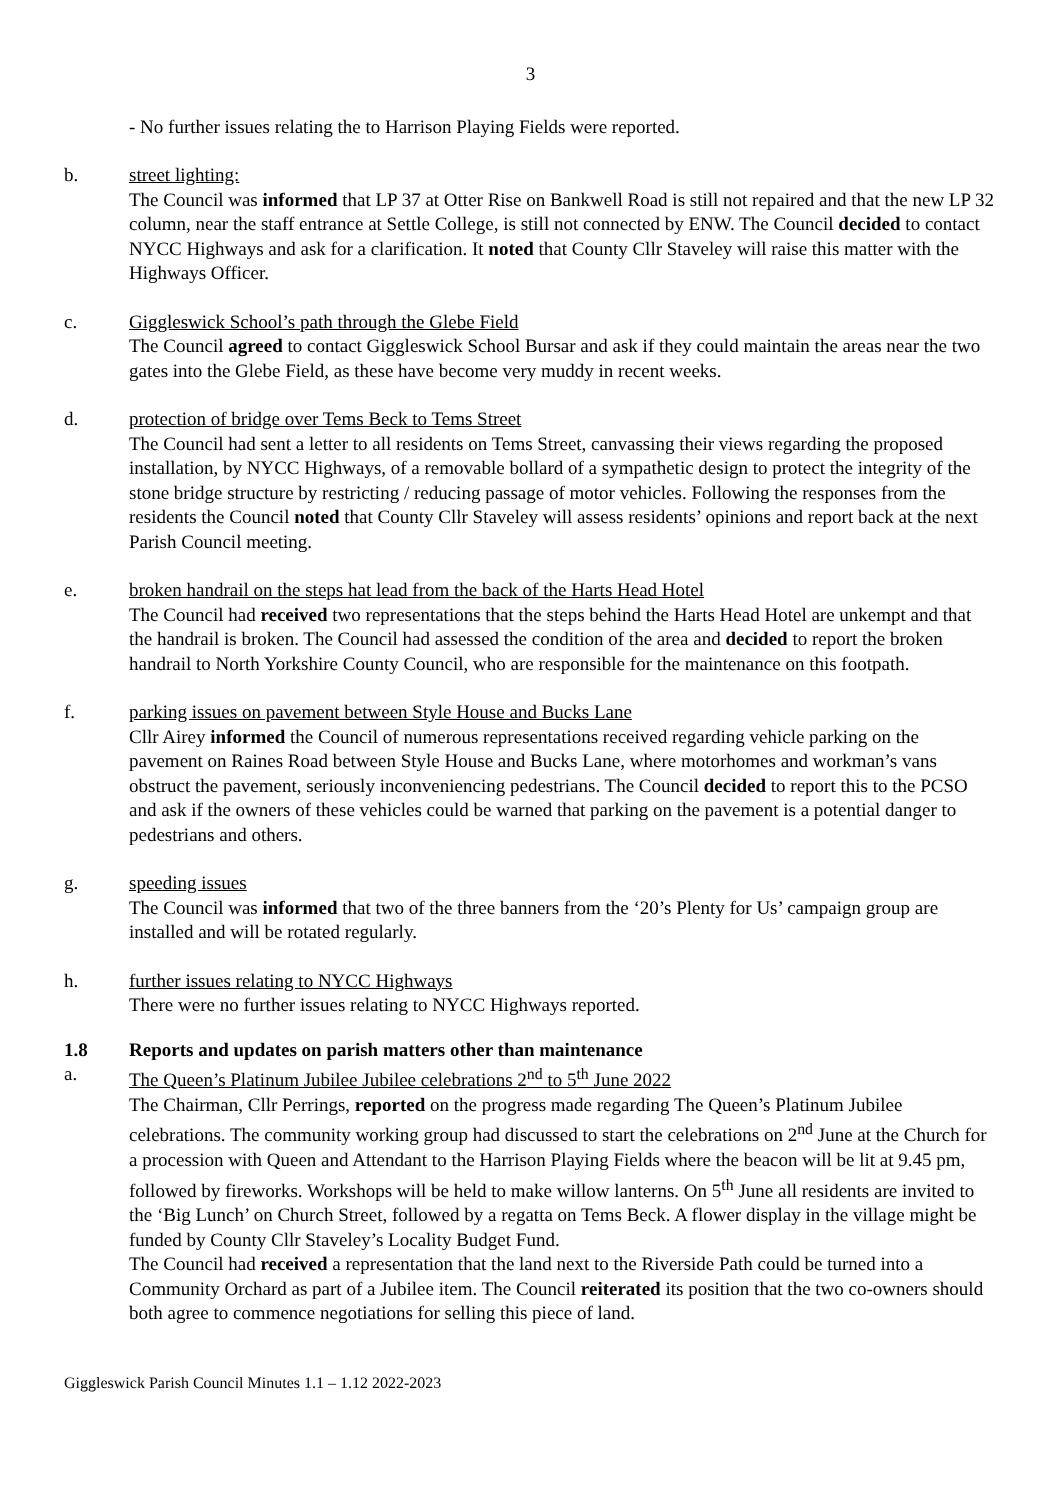3
- No further issues relating the to Harrison Playing Fields were reported.
b. street lighting:
The Council was informed that LP 37 at Otter Rise on Bankwell Road is still not repaired and that the new LP 32 column, near the staff entrance at Settle College, is still not connected by ENW. The Council decided to contact NYCC Highways and ask for a clarification. It noted that County Cllr Staveley will raise this matter with the Highways Officer.
c. Giggleswick School’s path through the Glebe Field
The Council agreed to contact Giggleswick School Bursar and ask if they could maintain the areas near the two gates into the Glebe Field, as these have become very muddy in recent weeks.
d. protection of bridge over Tems Beck to Tems Street
The Council had sent a letter to all residents on Tems Street, canvassing their views regarding the proposed installation, by NYCC Highways, of a removable bollard of a sympathetic design to protect the integrity of the stone bridge structure by restricting / reducing passage of motor vehicles. Following the responses from the residents the Council noted that County Cllr Staveley will assess residents’ opinions and report back at the next Parish Council meeting.
e. broken handrail on the steps hat lead from the back of the Harts Head Hotel
The Council had received two representations that the steps behind the Harts Head Hotel are unkempt and that the handrail is broken. The Council had assessed the condition of the area and decided to report the broken handrail to North Yorkshire County Council, who are responsible for the maintenance on this footpath.
f. parking issues on pavement between Style House and Bucks Lane
Cllr Airey informed the Council of numerous representations received regarding vehicle parking on the pavement on Raines Road between Style House and Bucks Lane, where motorhomes and workman’s vans obstruct the pavement, seriously inconveniencing pedestrians. The Council decided to report this to the PCSO and ask if the owners of these vehicles could be warned that parking on the pavement is a potential danger to pedestrians and others.
g. speeding issues
The Council was informed that two of the three banners from the ‘20’s Plenty for Us’ campaign group are installed and will be rotated regularly.
h. further issues relating to NYCC Highways
There were no further issues relating to NYCC Highways reported.
1.8 Reports and updates on parish matters other than maintenance
a. The Queen’s Platinum Jubilee Jubilee celebrations 2<sup>nd</sup> to 5<sup>th</sup> June 2022
The Chairman, Cllr Perrings, reported on the progress made regarding The Queen’s Platinum Jubilee celebrations. The community working group had discussed to start the celebrations on 2<sup>nd</sup> June at the Church for a procession with Queen and Attendant to the Harrison Playing Fields where the beacon will be lit at 9.45 pm, followed by fireworks. Workshops will be held to make willow lanterns. On 5<sup>th</sup> June all residents are invited to the ‘Big Lunch’ on Church Street, followed by a regatta on Tems Beck. A flower display in the village might be funded by County Cllr Staveley’s Locality Budget Fund.
The Council had received a representation that the land next to the Riverside Path could be turned into a Community Orchard as part of a Jubilee item. The Council reiterated its position that the two co-owners should both agree to commence negotiations for selling this piece of land.
Giggleswick Parish Council Minutes 1.1 – 1.12 2022-2023